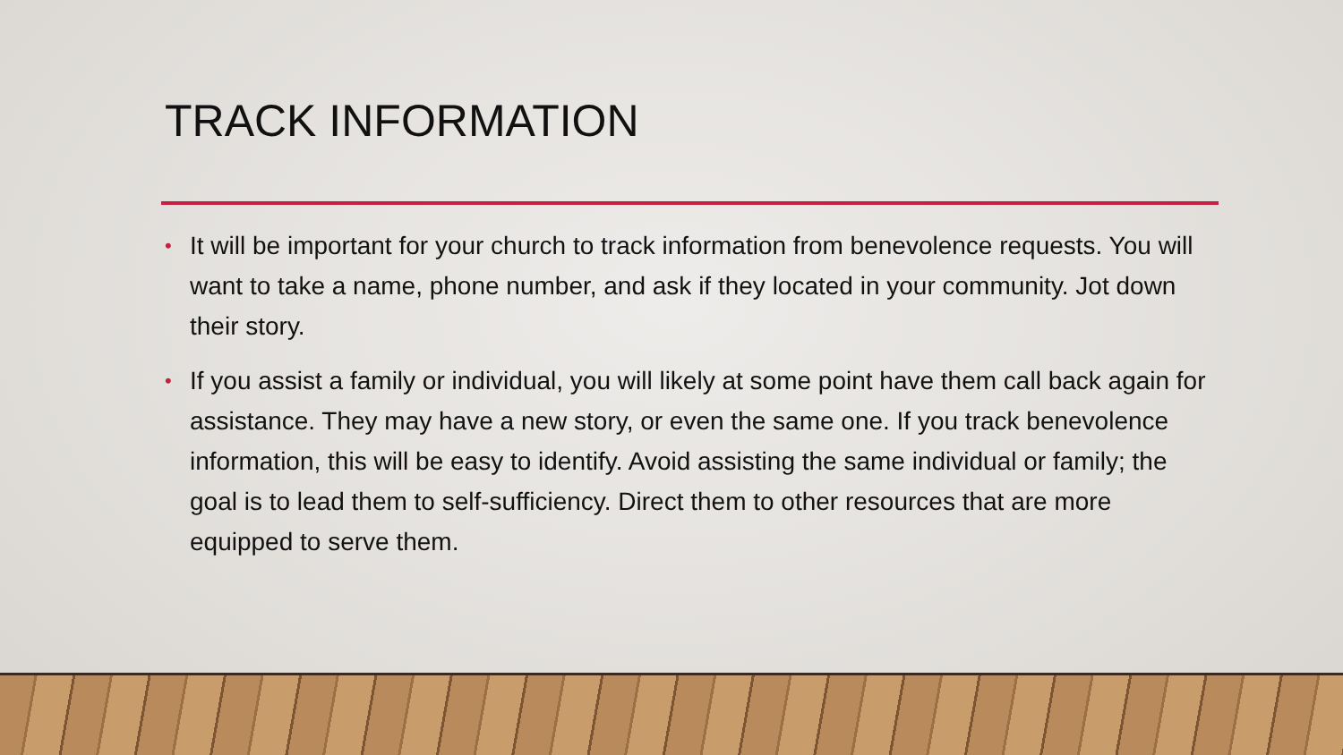TRACK INFORMATION
• It will be important for your church to track information from benevolence requests. You will want to take a name, phone number, and ask if they located in your community. Jot down their story.
• If you assist a family or individual, you will likely at some point have them call back again for assistance. They may have a new story, or even the same one. If you track benevolence information, this will be easy to identify. Avoid assisting the same individual or family; the goal is to lead them to self-sufficiency. Direct them to other resources that are more equipped to serve them.